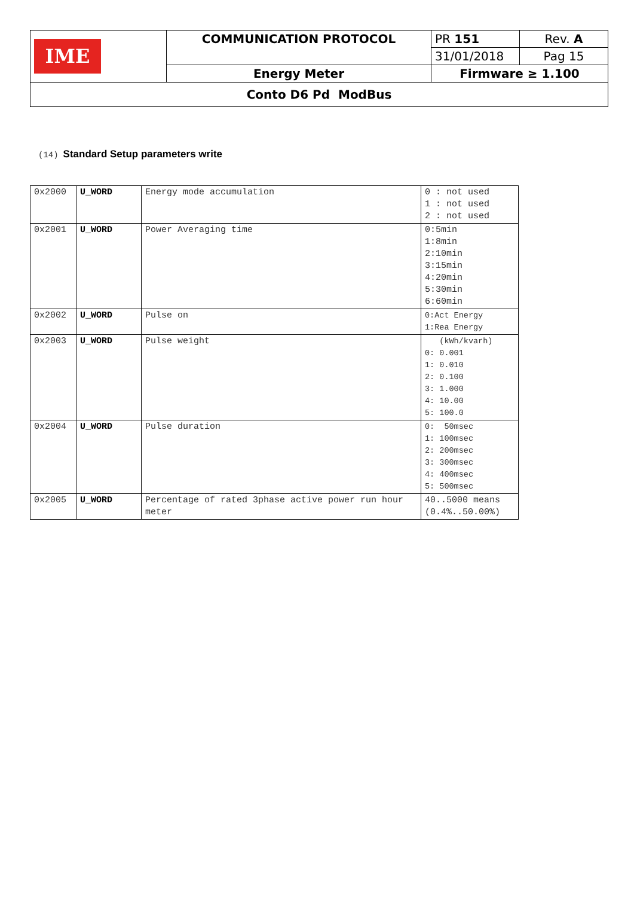| IME | COMMUNICATION PROTOCOL | PR 151 | Rev. A |
| | | 31/01/2018 | Pag 15 |
| | Energy Meter | Firmware ≥ 1.100 | |
| Conto D6 Pd ModBus | | | |
(14) Standard Setup parameters write
| 0x2000 | U_WORD | Energy mode accumulation | 0 : not used 1 : not used 2 : not used |
| 0x2001 | U_WORD | Power Averaging time | 0:5min 1:8min 2:10min 3:15min 4:20min 5:30min 6:60min |
| 0x2002 | U_WORD | Pulse on | 0:Act Energy 1:Rea Energy |
| 0x2003 | U_WORD | Pulse weight | (kWh/kvarh) 0: 0.001 1: 0.010 2: 0.100 3: 1.000 4: 10.00 5: 100.0 |
| 0x2004 | U_WORD | Pulse duration | 0: 50msec 1: 100msec 2: 200msec 3: 300msec 4: 400msec 5: 500msec |
| 0x2005 | U_WORD | Percentage of rated 3phase active power run hour meter | 40..5000 means (0.4%..50.00%) |